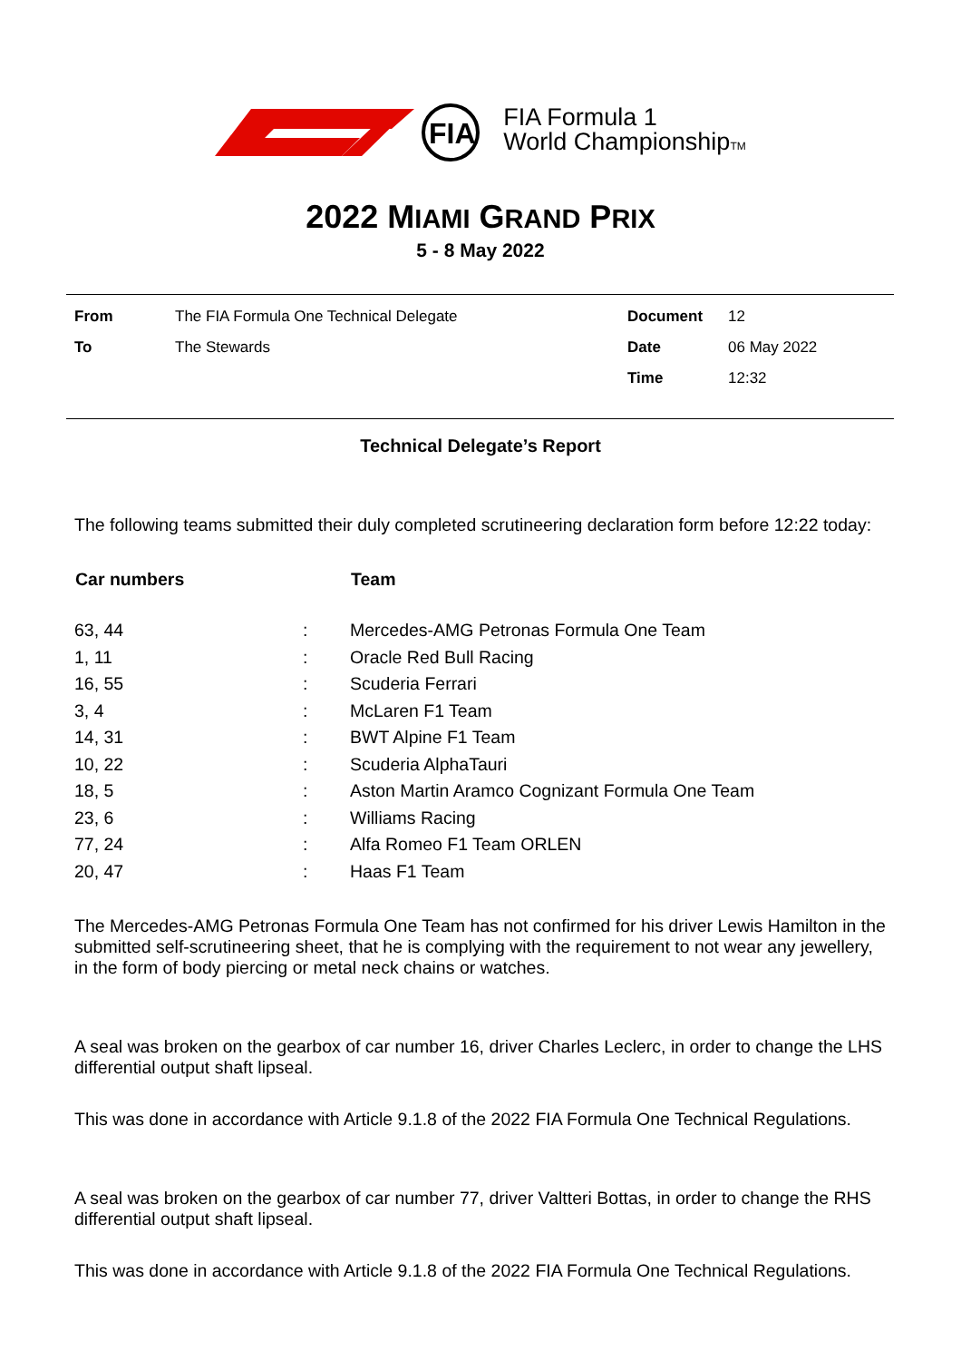FIA
FIA Formula 1
World ChampionshipTM
2022 MIAMI GRAND PRIX
5 - 8 May 2022
| From | The FIA Formula One Technical Delegate | Document | 12 |
| To | The Stewards | Date | 06 May 2022 |
| | | Time | 12:32 |
Technical Delegate’s Report
The following teams submitted their duly completed scrutineering declaration form before 12:22 today:
| Car numbers | | Team |
| --- | --- | --- |
| 63, 44 | : | Mercedes-AMG Petronas Formula One Team |
| 1, 11 | : | Oracle Red Bull Racing |
| 16, 55 | : | Scuderia Ferrari |
| 3, 4 | : | McLaren F1 Team |
| 14, 31 | : | BWT Alpine F1 Team |
| 10, 22 | : | Scuderia AlphaTauri |
| 18, 5 | : | Aston Martin Aramco Cognizant Formula One Team |
| 23, 6 | : | Williams Racing |
| 77, 24 | : | Alfa Romeo F1 Team ORLEN |
| 20, 47 | : | Haas F1 Team |
The Mercedes-AMG Petronas Formula One Team has not confirmed for his driver Lewis Hamilton in the submitted self-scrutineering sheet, that he is complying with the requirement to not wear any jewellery, in the form of body piercing or metal neck chains or watches.
A seal was broken on the gearbox of car number 16, driver Charles Leclerc, in order to change the LHS differential output shaft lipseal.
This was done in accordance with Article 9.1.8 of the 2022 FIA Formula One Technical Regulations.
A seal was broken on the gearbox of car number 77, driver Valtteri Bottas, in order to change the RHS differential output shaft lipseal.
This was done in accordance with Article 9.1.8 of the 2022 FIA Formula One Technical Regulations.